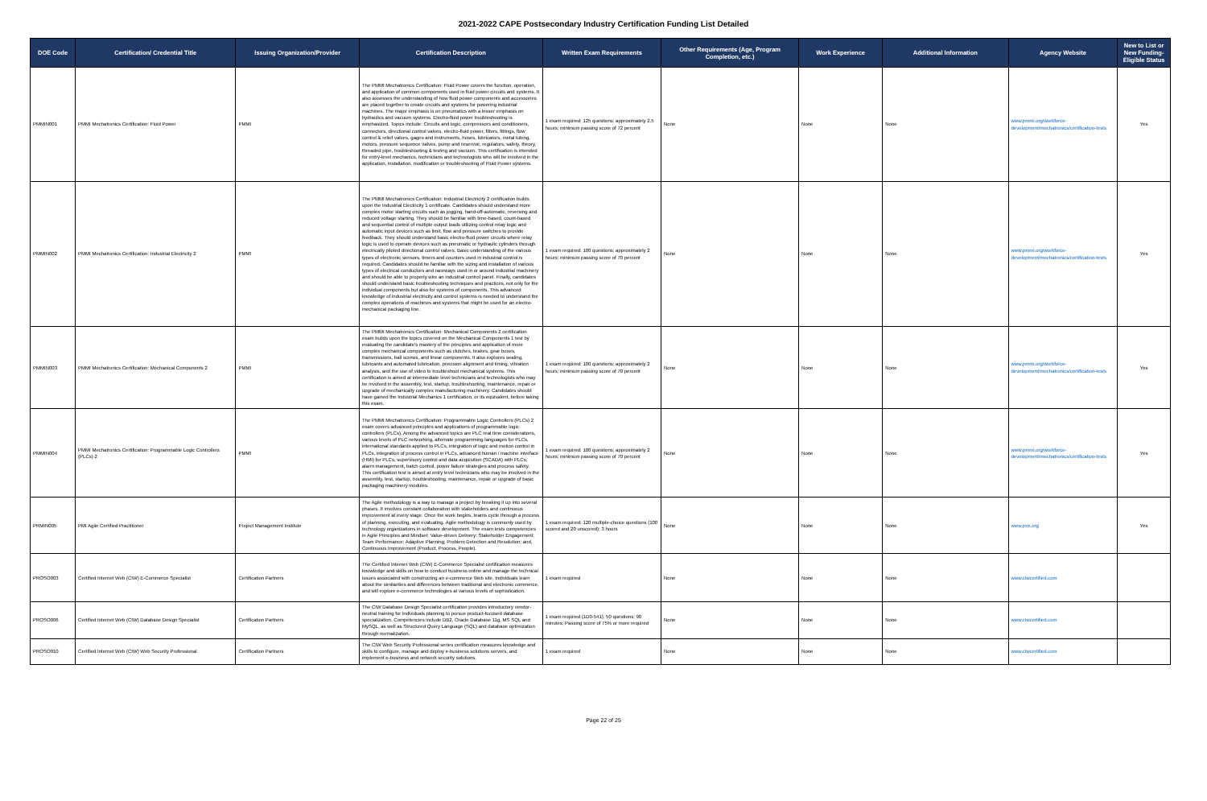2021-2022 CAPE Postsecondary Industry Certification Funding List Detailed
| DOE Code | Certification/ Credential Title | Issuing Organization/Provider | Certification Description | Written Exam Requirements | Other Requirements (Age, Program Completion, etc.) | Work Experience | Additional Information | Agency Website | New to List or New Funding-Eligible Status |
| --- | --- | --- | --- | --- | --- | --- | --- | --- | --- |
| PMMIN001 | PMMI Mechatronics Certification: Fluid Power | PMMI | The PMMI Mechatronics Certification: Fluid Power covers the function, operation, and application of common components used in fluid power circuits and systems. It also assesses the understanding of how fluid power components and accessories are placed together to create circuits and systems for powering industrial machines. The major emphasis is on pneumatics with a lesser emphasis on hydraulics and vacuum systems. Electro-fluid power troubleshooting is emphasized. Topics include: Circuits and logic, compressors and conditioners, connectors, directional control valves, electro-fluid power, filters, fittings, flow control & relief valves, gages and instruments, hoses, lubricators, metal tubing, motors, pressure sequence valves, pump and reservoir, regulators, safety, theory, threaded pipe, troubleshooting & testing and vacuum. This certification is intended for entry-level mechanics, technicians and technologists who will be involved in the application, installation, modification or troubleshooting of Fluid Power systems. | 1 exam required; 125 questions; approximately 2.5 hours; minimum passing score of 72 percent | None | None | None | www.pmmi.org/workforce-development/mechatronics/certification-tests | Yes |
| PMMIN002 | PMMI Mechatronics Certification: Industrial Electricity 2 | PMMI | The PMMI Mechatronics Certification: Industrial Electricity 2 certification builds upon the Industrial Electricity 1 certificate. Candidates should understand more complex motor starting circuits such as jogging, hand-off-automatic, reversing and reduced voltage starting. They should be familiar with time-based, count-based and sequential control of multiple output loads utilizing control relay logic and automatic input devices such as limit, flow and pressure switches to provide feedback. They should understand basic electro-fluid power circuits where relay logic is used to operate devices such as pneumatic or hydraulic cylinders through electrically piloted directional control valves. Basic understanding of the various types of electronic sensors, timers and counters used in industrial control is required. Candidates should be familiar with the sizing and installation of various types of electrical conductors and raceways used in or around industrial machinery and should be able to properly wire an industrial control panel. Finally, candidates should understand basic troubleshooting techniques and practices, not only for the individual components but also for systems of components. This advanced knowledge of industrial electricity and control systems is needed to understand the complex operations of machines and systems that might be used for an electro-mechanical packaging line. | 1 exam required; 100 questions; approximately 2 hours; minimum passing score of 70 percent | None | None | None | www.pmmi.org/workforce-development/mechatronics/certification-tests | Yes |
| PMMIN003 | PMMI Mechatronics Certification: Mechanical Components 2 | PMMI | The PMMI Mechatronics Certification: Mechanical Components 2 certification exam builds upon the topics covered on the Mechanical Components 1 test by evaluating the candidate's mastery of the principles and application of more complex mechanical components such as clutches, brakes, gear boxes, transmissions, ball screws, and linear components. It also explores sealing, lubricants and automated lubrication, precision alignment and timing, vibration analysis, and the use of video to troubleshoot mechanical systems. This certification is aimed at intermediate level technicians and technologists who may be involved in the assembly, test, startup, troubleshooting, maintenance, repair or upgrade of mechanically complex manufacturing machinery. Candidates should have gained the Industrial Mechanics 1 certification, or its equivalent, before taking this exam. | 1 exam required; 100 questions; approximately 2 hours; minimum passing score of 70 percent | None | None | None | www.pmmi.org/workforce-development/mechatronics/certification-tests | Yes |
| PMMIN004 | PMMI Mechatronics Certification: Programmable Logic Controllers (PLCs) 2 | PMMI | The PMMI Mechatronics Certification: Programmable Logic Controllers (PLCs) 2 exam covers advanced principles and applications of programmable logic controllers (PLCs). Among the advanced topics are PLC real time considerations, various levels of PLC networking, alternate programming languages for PLCs, international standards applied to PLCs, integration of logic and motion control in PLCs, integration of process control in PLCs, advanced human / machine interface (HMI) for PLCs, supervisory control and data acquisition (SCADA) with PLCs, alarm management, batch control, power failure strategies and process safety. This certification test is aimed at entry level technicians who may be involved in the assembly, test, startup, troubleshooting, maintenance, repair or upgrade of basic packaging machinery modules. | 1 exam required; 100 questions; approximately 2 hours; minimum passing score of 70 percent | None | None | None | www.pmmi.org/workforce-development/mechatronics/certification-tests | Yes |
| PRMIN005 | PMI Agile Certified Practitioner | Project Management Institute | The Agile methodology is a way to manage a project by breaking it up into several phases. It involves constant collaboration with stakeholders and continuous improvement at every stage. Once the work begins, teams cycle through a process of planning, executing, and evaluating. Agile methodology is commonly used by technology organizations in software development. The exam tests competencies in Agile Principles and Mindset; Value-driven Delivery; Stakeholder Engagement; Team Performance; Adaptive Planning; Problem Detection and Resolution; and, Continuous Improvement (Product, Process, People). | 1 exam required; 120 multiple-choice questions (100 scored and 20 unscored); 3 hours | None | None | None | www.pmi.org | Yes |
| PROSO003 | Certified Internet Web (CIW) E-Commerce Specialist | Certification Partners | The Certified Internet Web (CIW) E-Commerce Specialist certification measures knowledge and skills on how to conduct business online and manage the technical issues associated with constructing an e-commerce Web site. Individuals learn about the similarities and differences between traditional and electronic commerce, and will explore e-commerce technologies at various levels of sophistication. | 1 exam required | None | None | None | www.ciwcertified.com | |
| PROSO006 | Certified Internet Web (CIW) Database Design Specialist | Certification Partners | The CIW Database Design Specialist certification provides introductory vendor-neutral training for individuals planning to pursue product-focused database specialization. Competencies include DB2, Oracle Database 11g, MS SQL and MySQL, as well as Structured Query Language (SQL) and database optimization through normalization. | 1 exam required (1D0-541); 50 questions; 90 minutes; Passing score of 75% or more required | None | None | None | www.ciwcertified.com | |
| PROSO010 | Certified Internet Web (CIW) Web Security Professional | Certification Partners | The CIW Web Security Professional series certification measures knowledge and skills to configure, manage and deploy e-business solutions servers, and implement e-business and network security solutions. | 1 exam required | None | None | None | www.ciwcertified.com | |
Page 22 of 25